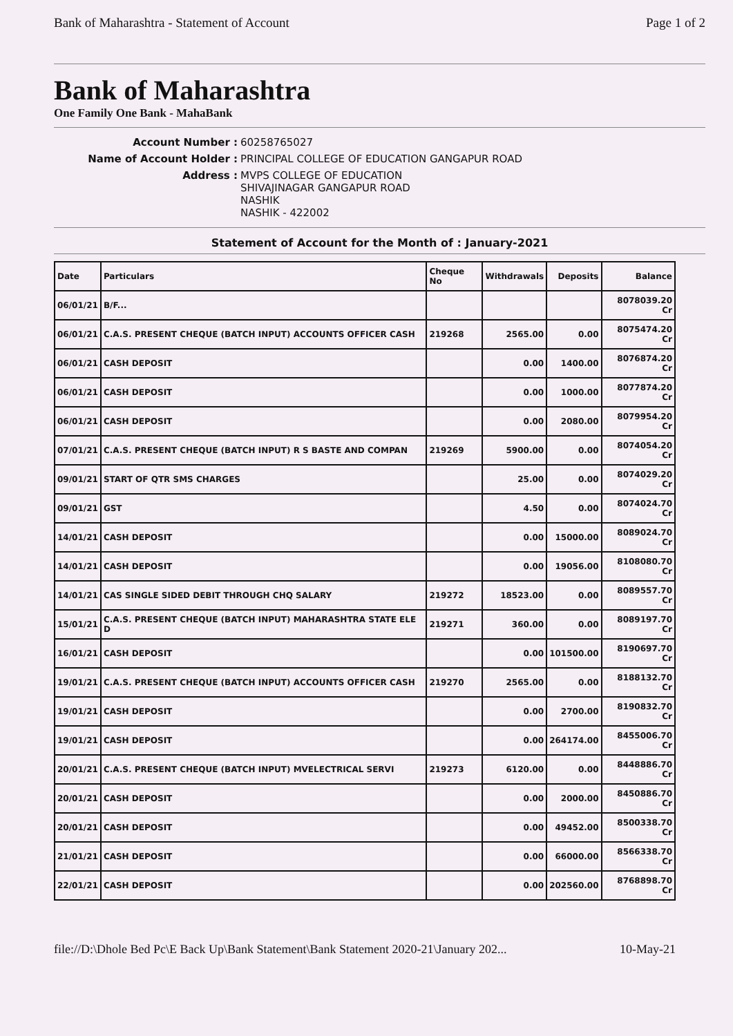Bank of Maharashtra - Statement of Account Page 1 of 2
Bank of Maharashtra
One Family One Bank - MahaBank
Account Number : 60258765027 Name of Account Holder : PRINCIPAL COLLEGE OF EDUCATION GANGAPUR ROAD Address : MVPS COLLEGE OF EDUCATION
SHIVAJINAGAR GANGAPUR ROAD
NASHIK
NASHIK - 422002
Statement of Account for the Month of : January-2021
| Date | Particulars | Cheque No | Withdrawals | Deposits | Balance |
| --- | --- | --- | --- | --- | --- |
| 06/01/21 | B/F... | | | | 8078039.20 Cr |
| 06/01/21 | C.A.S. PRESENT CHEQUE (BATCH INPUT) ACCOUNTS OFFICER CASH | 219268 | 2565.00 | 0.00 | 8075474.20 Cr |
| 06/01/21 | CASH DEPOSIT | | 0.00 | 1400.00 | 8076874.20 Cr |
| 06/01/21 | CASH DEPOSIT | | 0.00 | 1000.00 | 8077874.20 Cr |
| 06/01/21 | CASH DEPOSIT | | 0.00 | 2080.00 | 8079954.20 Cr |
| 07/01/21 | C.A.S. PRESENT CHEQUE (BATCH INPUT) R S BASTE AND COMPAN | 219269 | 5900.00 | 0.00 | 8074054.20 Cr |
| 09/01/21 | START OF QTR SMS CHARGES | | 25.00 | 0.00 | 8074029.20 Cr |
| 09/01/21 | GST | | 4.50 | 0.00 | 8074024.70 Cr |
| 14/01/21 | CASH DEPOSIT | | 0.00 | 15000.00 | 8089024.70 Cr |
| 14/01/21 | CASH DEPOSIT | | 0.00 | 19056.00 | 8108080.70 Cr |
| 14/01/21 | CAS SINGLE SIDED DEBIT THROUGH CHQ SALARY | 219272 | 18523.00 | 0.00 | 8089557.70 Cr |
| 15/01/21 | C.A.S. PRESENT CHEQUE (BATCH INPUT) MAHARASHTRA STATE ELE D | 219271 | 360.00 | 0.00 | 8089197.70 Cr |
| 16/01/21 | CASH DEPOSIT | | 0.00 | 101500.00 | 8190697.70 Cr |
| 19/01/21 | C.A.S. PRESENT CHEQUE (BATCH INPUT) ACCOUNTS OFFICER CASH | 219270 | 2565.00 | 0.00 | 8188132.70 Cr |
| 19/01/21 | CASH DEPOSIT | | 0.00 | 2700.00 | 8190832.70 Cr |
| 19/01/21 | CASH DEPOSIT | | 0.00 | 264174.00 | 8455006.70 Cr |
| 20/01/21 | C.A.S. PRESENT CHEQUE (BATCH INPUT) MVELECTRICAL SERVI | 219273 | 6120.00 | 0.00 | 8448886.70 Cr |
| 20/01/21 | CASH DEPOSIT | | 0.00 | 2000.00 | 8450886.70 Cr |
| 20/01/21 | CASH DEPOSIT | | 0.00 | 49452.00 | 8500338.70 Cr |
| 21/01/21 | CASH DEPOSIT | | 0.00 | 66000.00 | 8566338.70 Cr |
| 22/01/21 | CASH DEPOSIT | | 0.00 | 202560.00 | 8768898.70 Cr |
file://D:\Dhole Bed Pc\E Back Up\Bank Statement\Bank Statement 2020-21\January 202... 10-May-21